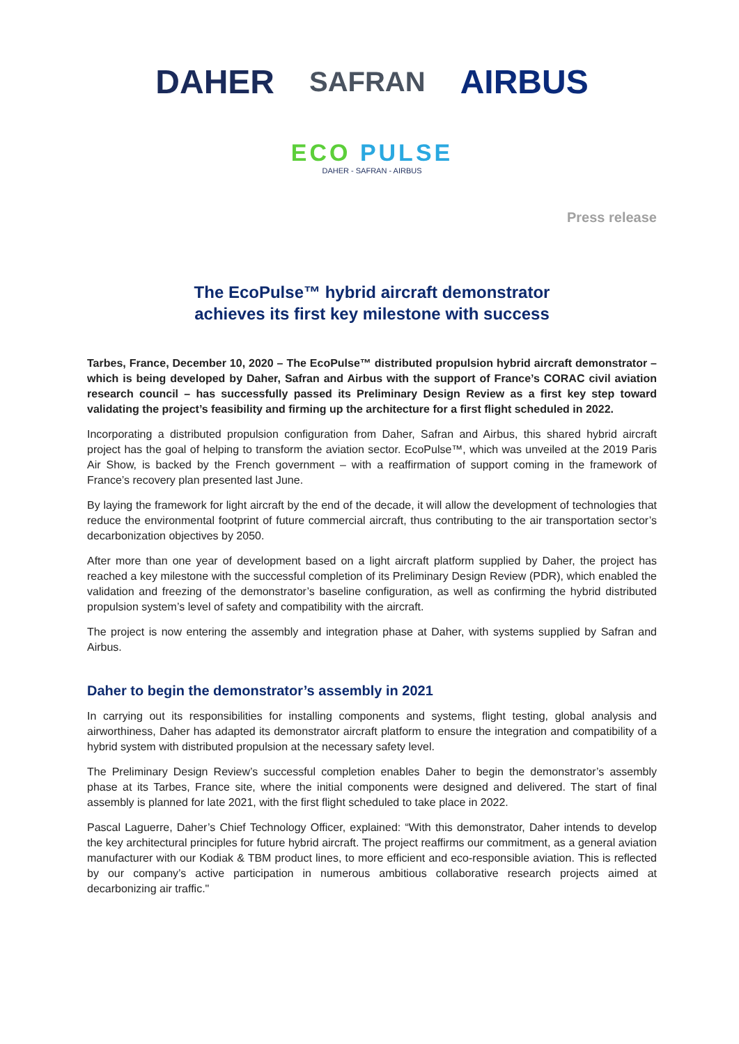DAHER SAFRAN AIRBUS
ECO PULSE
DAHER - SAFRAN - AIRBUS
Press release
The EcoPulse™ hybrid aircraft demonstrator
achieves its first key milestone with success
Tarbes, France, December 10, 2020 – The EcoPulse™ distributed propulsion hybrid aircraft demonstrator – which is being developed by Daher, Safran and Airbus with the support of France’s CORAC civil aviation research council – has successfully passed its Preliminary Design Review as a first key step toward validating the project’s feasibility and firming up the architecture for a first flight scheduled in 2022.
Incorporating a distributed propulsion configuration from Daher, Safran and Airbus, this shared hybrid aircraft project has the goal of helping to transform the aviation sector. EcoPulse™, which was unveiled at the 2019 Paris Air Show, is backed by the French government – with a reaffirmation of support coming in the framework of France’s recovery plan presented last June.
By laying the framework for light aircraft by the end of the decade, it will allow the development of technologies that reduce the environmental footprint of future commercial aircraft, thus contributing to the air transportation sector’s decarbonization objectives by 2050.
After more than one year of development based on a light aircraft platform supplied by Daher, the project has reached a key milestone with the successful completion of its Preliminary Design Review (PDR), which enabled the validation and freezing of the demonstrator’s baseline configuration, as well as confirming the hybrid distributed propulsion system’s level of safety and compatibility with the aircraft.
The project is now entering the assembly and integration phase at Daher, with systems supplied by Safran and Airbus.
Daher to begin the demonstrator’s assembly in 2021
In carrying out its responsibilities for installing components and systems, flight testing, global analysis and airworthiness, Daher has adapted its demonstrator aircraft platform to ensure the integration and compatibility of a hybrid system with distributed propulsion at the necessary safety level.
The Preliminary Design Review’s successful completion enables Daher to begin the demonstrator’s assembly phase at its Tarbes, France site, where the initial components were designed and delivered. The start of final assembly is planned for late 2021, with the first flight scheduled to take place in 2022.
Pascal Laguerre, Daher’s Chief Technology Officer, explained: “With this demonstrator, Daher intends to develop the key architectural principles for future hybrid aircraft. The project reaffirms our commitment, as a general aviation manufacturer with our Kodiak & TBM product lines, to more efficient and eco-responsible aviation. This is reflected by our company’s active participation in numerous ambitious collaborative research projects aimed at decarbonizing air traffic."